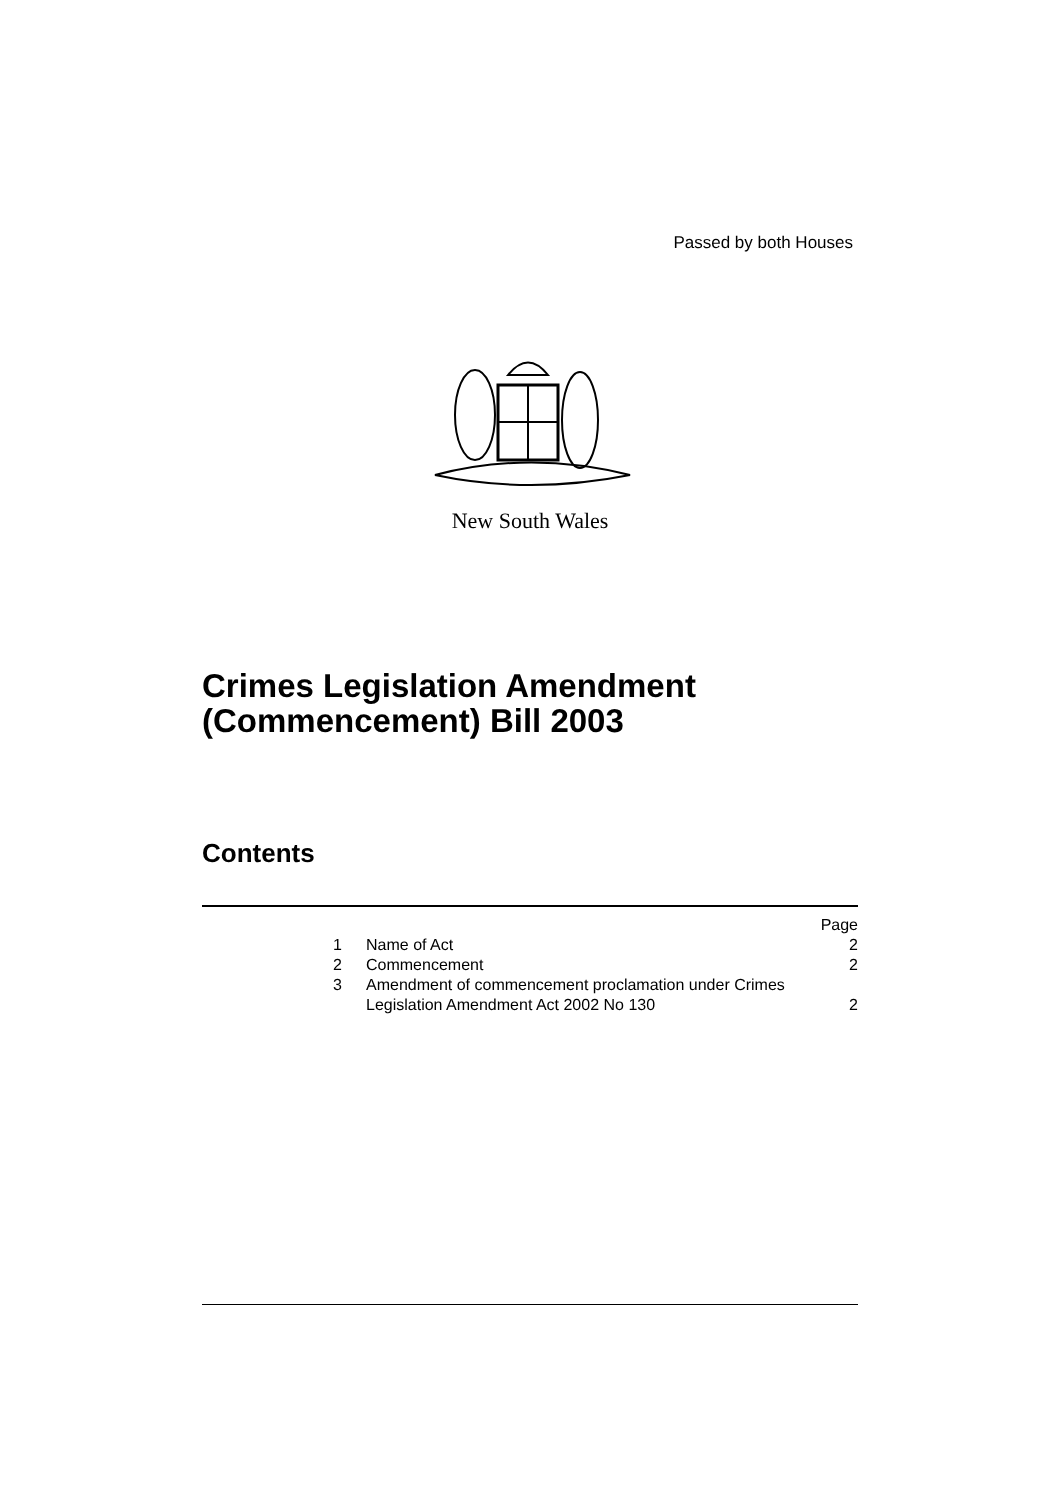Passed by both Houses
New South Wales
Crimes Legislation Amendment
(Commencement) Bill 2003
Contents
| | | Page |
| 1 | Name of Act | 2 |
| 2 | Commencement | 2 |
| 3 | Amendment of commencement proclamation under Crimes Legislation Amendment Act 2002 No 130 | 2 |